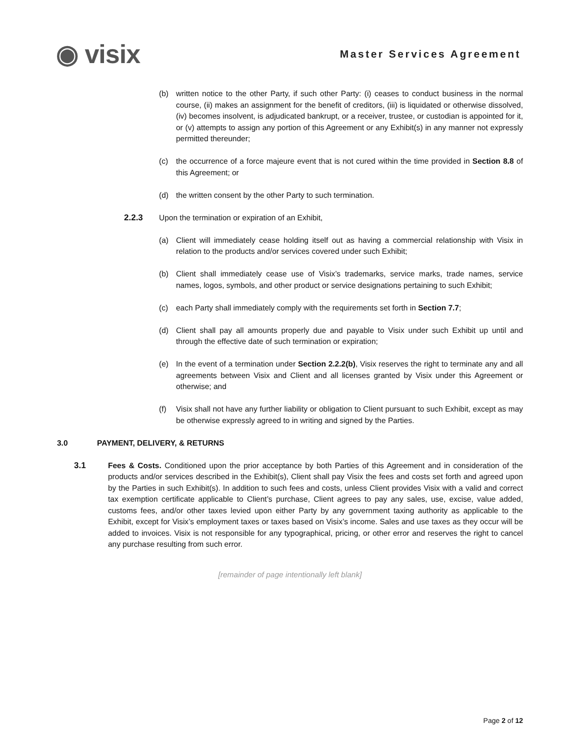◉ visix
Master Services Agreement
(b) written notice to the other Party, if such other Party: (i) ceases to conduct business in the normal course, (ii) makes an assignment for the benefit of creditors, (iii) is liquidated or otherwise dissolved, (iv) becomes insolvent, is adjudicated bankrupt, or a receiver, trustee, or custodian is appointed for it, or (v) attempts to assign any portion of this Agreement or any Exhibit(s) in any manner not expressly permitted thereunder;
(c) the occurrence of a force majeure event that is not cured within the time provided in Section 8.8 of this Agreement; or
(d) the written consent by the other Party to such termination.
2.2.3 Upon the termination or expiration of an Exhibit,
(a) Client will immediately cease holding itself out as having a commercial relationship with Visix in relation to the products and/or services covered under such Exhibit;
(b) Client shall immediately cease use of Visix’s trademarks, service marks, trade names, service names, logos, symbols, and other product or service designations pertaining to such Exhibit;
(c) each Party shall immediately comply with the requirements set forth in Section 7.7;
(d) Client shall pay all amounts properly due and payable to Visix under such Exhibit up until and through the effective date of such termination or expiration;
(e) In the event of a termination under Section 2.2.2(b), Visix reserves the right to terminate any and all agreements between Visix and Client and all licenses granted by Visix under this Agreement or otherwise; and
(f) Visix shall not have any further liability or obligation to Client pursuant to such Exhibit, except as may be otherwise expressly agreed to in writing and signed by the Parties.
3.0 PAYMENT, DELIVERY, & RETURNS
3.1 Fees & Costs. Conditioned upon the prior acceptance by both Parties of this Agreement and in consideration of the products and/or services described in the Exhibit(s), Client shall pay Visix the fees and costs set forth and agreed upon by the Parties in such Exhibit(s). In addition to such fees and costs, unless Client provides Visix with a valid and correct tax exemption certificate applicable to Client’s purchase, Client agrees to pay any sales, use, excise, value added, customs fees, and/or other taxes levied upon either Party by any government taxing authority as applicable to the Exhibit, except for Visix’s employment taxes or taxes based on Visix’s income. Sales and use taxes as they occur will be added to invoices. Visix is not responsible for any typographical, pricing, or other error and reserves the right to cancel any purchase resulting from such error.
[remainder of page intentionally left blank]
Page 2 of 12